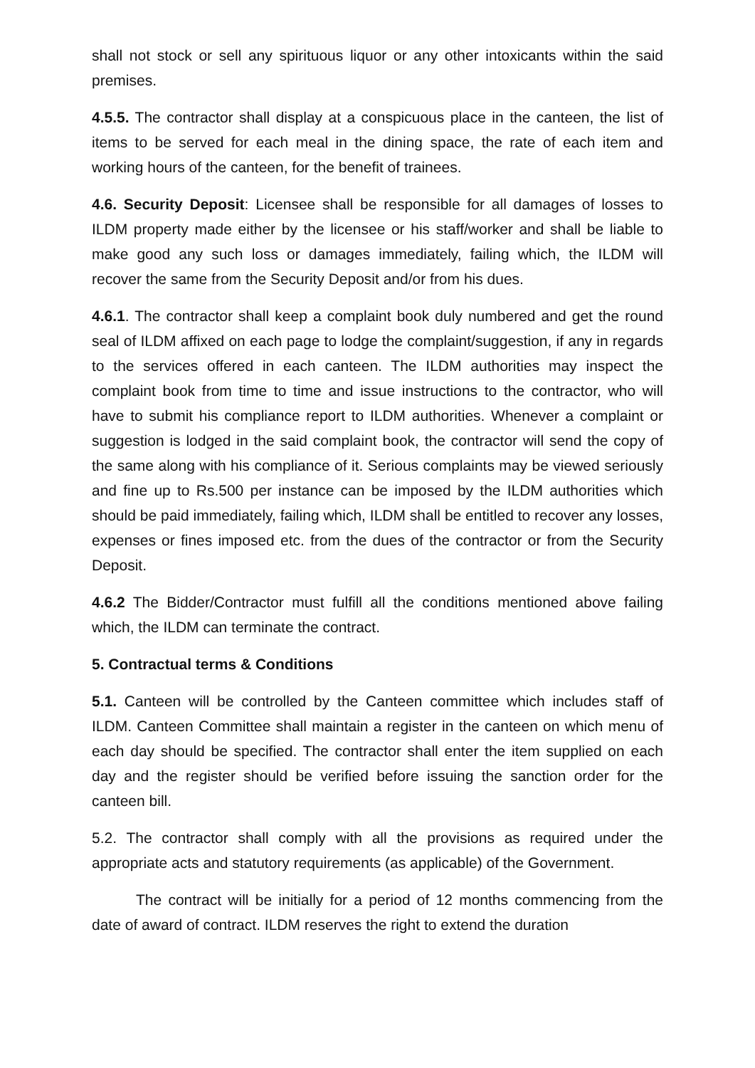shall not stock or sell any spirituous liquor or any other intoxicants within the said premises.
4.5.5. The contractor shall display at a conspicuous place in the canteen, the list of items to be served for each meal in the dining space, the rate of each item and working hours of the canteen, for the benefit of trainees.
4.6. Security Deposit: Licensee shall be responsible for all damages of losses to ILDM property made either by the licensee or his staff/worker and shall be liable to make good any such loss or damages immediately, failing which, the ILDM will recover the same from the Security Deposit and/or from his dues.
4.6.1. The contractor shall keep a complaint book duly numbered and get the round seal of ILDM affixed on each page to lodge the complaint/suggestion, if any in regards to the services offered in each canteen. The ILDM authorities may inspect the complaint book from time to time and issue instructions to the contractor, who will have to submit his compliance report to ILDM authorities. Whenever a complaint or suggestion is lodged in the said complaint book, the contractor will send the copy of the same along with his compliance of it. Serious complaints may be viewed seriously and fine up to Rs.500 per instance can be imposed by the ILDM authorities which should be paid immediately, failing which, ILDM shall be entitled to recover any losses, expenses or fines imposed etc. from the dues of the contractor or from the Security Deposit.
4.6.2 The Bidder/Contractor must fulfill all the conditions mentioned above failing which, the ILDM can terminate the contract.
5. Contractual terms & Conditions
5.1. Canteen will be controlled by the Canteen committee which includes staff of ILDM. Canteen Committee shall maintain a register in the canteen on which menu of each day should be specified. The contractor shall enter the item supplied on each day and the register should be verified before issuing the sanction order for the canteen bill.
5.2. The contractor shall comply with all the provisions as required under the appropriate acts and statutory requirements (as applicable) of the Government.
The contract will be initially for a period of 12 months commencing from the date of award of contract. ILDM reserves the right to extend the duration